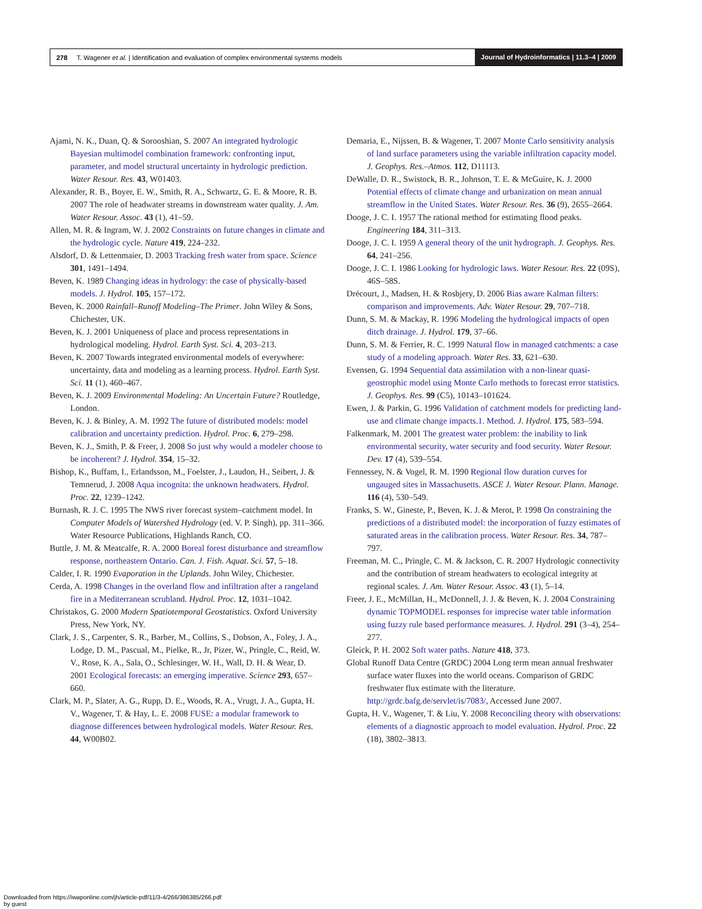278 T. Wagener et al. | Identification and evaluation of complex environmental systems models
Journal of Hydroinformatics | 11.3–4 | 2009
Ajami, N. K., Duan, Q. & Sorooshian, S. 2007 An integrated hydrologic Bayesian multimodel combination framework: confronting input, parameter, and model structural uncertainty in hydrologic prediction. Water Resour. Res. 43, W01403.
Alexander, R. B., Boyer, E. W., Smith, R. A., Schwartz, G. E. & Moore, R. B. 2007 The role of headwater streams in downstream water quality. J. Am. Water Resour. Assoc. 43 (1), 41–59.
Allen, M. R. & Ingram, W. J. 2002 Constraints on future changes in climate and the hydrologic cycle. Nature 419, 224–232.
Alsdorf, D. & Lettenmaier, D. 2003 Tracking fresh water from space. Science 301, 1491–1494.
Beven, K. 1989 Changing ideas in hydrology: the case of physically-based models. J. Hydrol. 105, 157–172.
Beven, K. 2000 Rainfall–Runoff Modeling–The Primer. John Wiley & Sons, Chichester, UK.
Beven, K. J. 2001 Uniqueness of place and process representations in hydrological modeling. Hydrol. Earth Syst. Sci. 4, 203–213.
Beven, K. 2007 Towards integrated environmental models of everywhere: uncertainty, data and modeling as a learning process. Hydrol. Earth Syst. Sci. 11 (1), 460–467.
Beven, K. J. 2009 Environmental Modeling: An Uncertain Future? Routledge, London.
Beven, K. J. & Binley, A. M. 1992 The future of distributed models: model calibration and uncertainty prediction. Hydrol. Proc. 6, 279–298.
Beven, K. J., Smith, P. & Freer, J. 2008 So just why would a modeler choose to be incoherent? J. Hydrol. 354, 15–32.
Bishop, K., Buffam, I., Erlandsson, M., Foelster, J., Laudon, H., Seibert, J. & Temnerud, J. 2008 Aqua incognita: the unknown headwaters. Hydrol. Proc. 22, 1239–1242.
Burnash, R. J. C. 1995 The NWS river forecast system–catchment model. In Computer Models of Watershed Hydrology (ed. V. P. Singh), pp. 311–366. Water Resource Publications, Highlands Ranch, CO.
Buttle, J. M. & Meatcalfe, R. A. 2000 Boreal forest disturbance and streamflow response, northeastern Ontario. Can. J. Fish. Aquat. Sci. 57, 5–18.
Calder, I. R. 1990 Evaporation in the Uplands. John Wiley, Chichester.
Cerda, A. 1998 Changes in the overland flow and infiltration after a rangeland fire in a Mediterranean scrubland. Hydrol. Proc. 12, 1031–1042.
Christakos, G. 2000 Modern Spatiotemporal Geostatistics. Oxford University Press, New York, NY.
Clark, J. S., Carpenter, S. R., Barber, M., Collins, S., Dobson, A., Foley, J. A., Lodge, D. M., Pascual, M., Pielke, R., Jr, Pizer, W., Pringle, C., Reid, W. V., Rose, K. A., Sala, O., Schlesinger, W. H., Wall, D. H. & Wear, D. 2001 Ecological forecasts: an emerging imperative. Science 293, 657–660.
Clark, M. P., Slater, A. G., Rupp, D. E., Woods, R. A., Vrugt, J. A., Gupta, H. V., Wagener, T. & Hay, L. E. 2008 FUSE: a modular framework to diagnose differences between hydrological models. Water Resour. Res. 44, W00B02.
Demaria, E., Nijssen, B. & Wagener, T. 2007 Monte Carlo sensitivity analysis of land surface parameters using the variable infiltration capacity model. J. Geophys. Res.–Atmos. 112, D11113.
DeWalle, D. R., Swistock, B. R., Johnson, T. E. & McGuire, K. J. 2000 Potential effects of climate change and urbanization on mean annual streamflow in the United States. Water Resour. Res. 36 (9), 2655–2664.
Dooge, J. C. I. 1957 The rational method for estimating flood peaks. Engineering 184, 311–313.
Dooge, J. C. I. 1959 A general theory of the unit hydrograph. J. Geophys. Res. 64, 241–256.
Dooge, J. C. I. 1986 Looking for hydrologic laws. Water Resour. Res. 22 (09S), 46S–58S.
Drécourt, J., Madsen, H. & Rosbjery, D. 2006 Bias aware Kalman filters: comparison and improvements. Adv. Water Resour. 29, 707–718.
Dunn, S. M. & Mackay, R. 1996 Modeling the hydrological impacts of open ditch drainage. J. Hydrol. 179, 37–66.
Dunn, S. M. & Ferrier, R. C. 1999 Natural flow in managed catchments: a case study of a modeling approach. Water Res. 33, 621–630.
Evensen, G. 1994 Sequential data assimilation with a non-linear quasi-geostrophic model using Monte Carlo methods to forecast error statistics. J. Geophys. Res. 99 (C5), 10143–101624.
Ewen, J. & Parkin, G. 1996 Validation of catchment models for predicting land-use and climate change impacts.1. Method. J. Hydrol. 175, 583–594.
Falkenmark, M. 2001 The greatest water problem: the inability to link environmental security, water security and food security. Water Resour. Dev. 17 (4), 539–554.
Fennessey, N. & Vogel, R. M. 1990 Regional flow duration curves for ungauged sites in Massachusetts. ASCE J. Water Resour. Plann. Manage. 116 (4), 530–549.
Franks, S. W., Gineste, P., Beven, K. J. & Merot, P. 1998 On constraining the predictions of a distributed model: the incorporation of fuzzy estimates of saturated areas in the calibration process. Water Resour. Res. 34, 787–797.
Freeman, M. C., Pringle, C. M. & Jackson, C. R. 2007 Hydrologic connectivity and the contribution of stream headwaters to ecological integrity at regional scales. J. Am. Water Resour. Assoc. 43 (1), 5–14.
Freer, J. E., McMillan, H., McDonnell, J. J. & Beven, K. J. 2004 Constraining dynamic TOPMODEL responses for imprecise water table information using fuzzy rule based performance measures. J. Hydrol. 291 (3–4), 254–277.
Gleick, P. H. 2002 Soft water paths. Nature 418, 373.
Global Runoff Data Centre (GRDC) 2004 Long term mean annual freshwater surface water fluxes into the world oceans. Comparison of GRDC freshwater flux estimate with the literature. http://grdc.bafg.de/servlet/is/7083/, Accessed June 2007.
Gupta, H. V., Wagener, T. & Liu, Y. 2008 Reconciling theory with observations: elements of a diagnostic approach to model evaluation. Hydrol. Proc. 22 (18), 3802–3813.
Downloaded from https://iwaponline.com/jh/article-pdf/11/3-4/266/386385/266.pdf
by guest